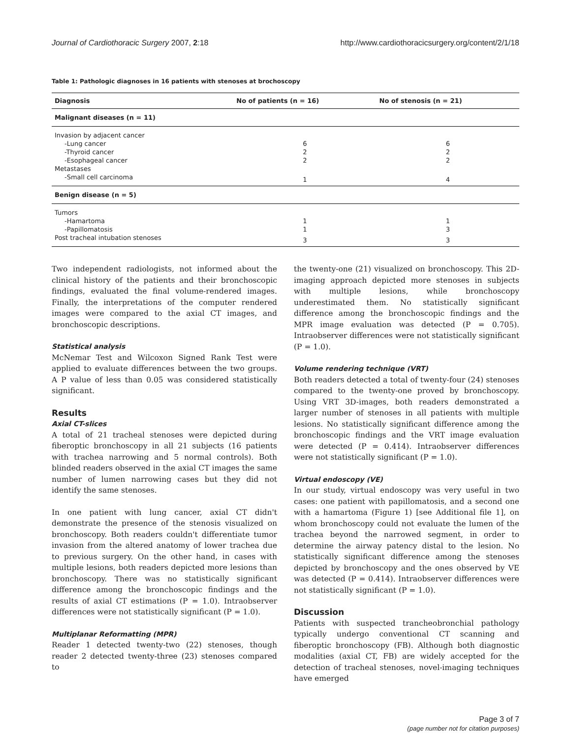Journal of Cardiothoracic Surgery 2007, 2:18 http://www.cardiothoracicsurgery.org/content/2/1/18
Table 1: Pathologic diagnoses in 16 patients with stenoses at brochoscopy
| Diagnosis | No of patients (n = 16) | No of stenosis (n = 21) |
| --- | --- | --- |
| Malignant diseases (n = 11) | | |
| Invasion by adjacent cancer | | |
| -Lung cancer | 6 | 6 |
| -Thyroid cancer | 2 | 2 |
| -Esophageal cancer | 2 | 2 |
| Metastases | | |
| -Small cell carcinoma | 1 | 4 |
| Benign disease (n = 5) | | |
| Tumors | | |
| -Hamartoma | 1 | 1 |
| -Papillomatosis | 1 | 3 |
| Post tracheal intubation stenoses | 3 | 3 |
Two independent radiologists, not informed about the clinical history of the patients and their bronchoscopic findings, evaluated the final volume-rendered images. Finally, the interpretations of the computer rendered images were compared to the axial CT images, and bronchoscopic descriptions.
Statistical analysis
McNemar Test and Wilcoxon Signed Rank Test were applied to evaluate differences between the two groups. A P value of less than 0.05 was considered statistically significant.
Results
Axial CT-slices
A total of 21 tracheal stenoses were depicted during fiberoptic bronchoscopy in all 21 subjects (16 patients with trachea narrowing and 5 normal controls). Both blinded readers observed in the axial CT images the same number of lumen narrowing cases but they did not identify the same stenoses.
In one patient with lung cancer, axial CT didn't demonstrate the presence of the stenosis visualized on bronchoscopy. Both readers couldn't differentiate tumor invasion from the altered anatomy of lower trachea due to previous surgery. On the other hand, in cases with multiple lesions, both readers depicted more lesions than bronchoscopy. There was no statistically significant difference among the bronchoscopic findings and the results of axial CT estimations (P = 1.0). Intraobserver differences were not statistically significant (P = 1.0).
Multiplanar Reformatting (MPR)
Reader 1 detected twenty-two (22) stenoses, though reader 2 detected twenty-three (23) stenoses compared to
the twenty-one (21) visualized on bronchoscopy. This 2D- imaging approach depicted more stenoses in subjects with multiple lesions, while bronchoscopy underestimated them. No statistically significant difference among the bronchoscopic findings and the MPR image evaluation was detected (P = 0.705). Intraobserver differences were not statistically significant (P = 1.0).
Volume rendering technique (VRT)
Both readers detected a total of twenty-four (24) stenoses compared to the twenty-one proved by bronchoscopy. Using VRT 3D-images, both readers demonstrated a larger number of stenoses in all patients with multiple lesions. No statistically significant difference among the bronchoscopic findings and the VRT image evaluation were detected (P = 0.414). Intraobserver differences were not statistically significant (P = 1.0).
Virtual endoscopy (VE)
In our study, virtual endoscopy was very useful in two cases: one patient with papillomatosis, and a second one with a hamartoma (Figure 1) [see Additional file 1], on whom bronchoscopy could not evaluate the lumen of the trachea beyond the narrowed segment, in order to determine the airway patency distal to the lesion. No statistically significant difference among the stenoses depicted by bronchoscopy and the ones observed by VE was detected (P = 0.414). Intraobserver differences were not statistically significant (P = 1.0).
Discussion
Patients with suspected trancheobronchial pathology typically undergo conventional CT scanning and fiberoptic bronchoscopy (FB). Although both diagnostic modalities (axial CT, FB) are widely accepted for the detection of tracheal stenoses, novel-imaging techniques have emerged
Page 3 of 7
(page number not for citation purposes)